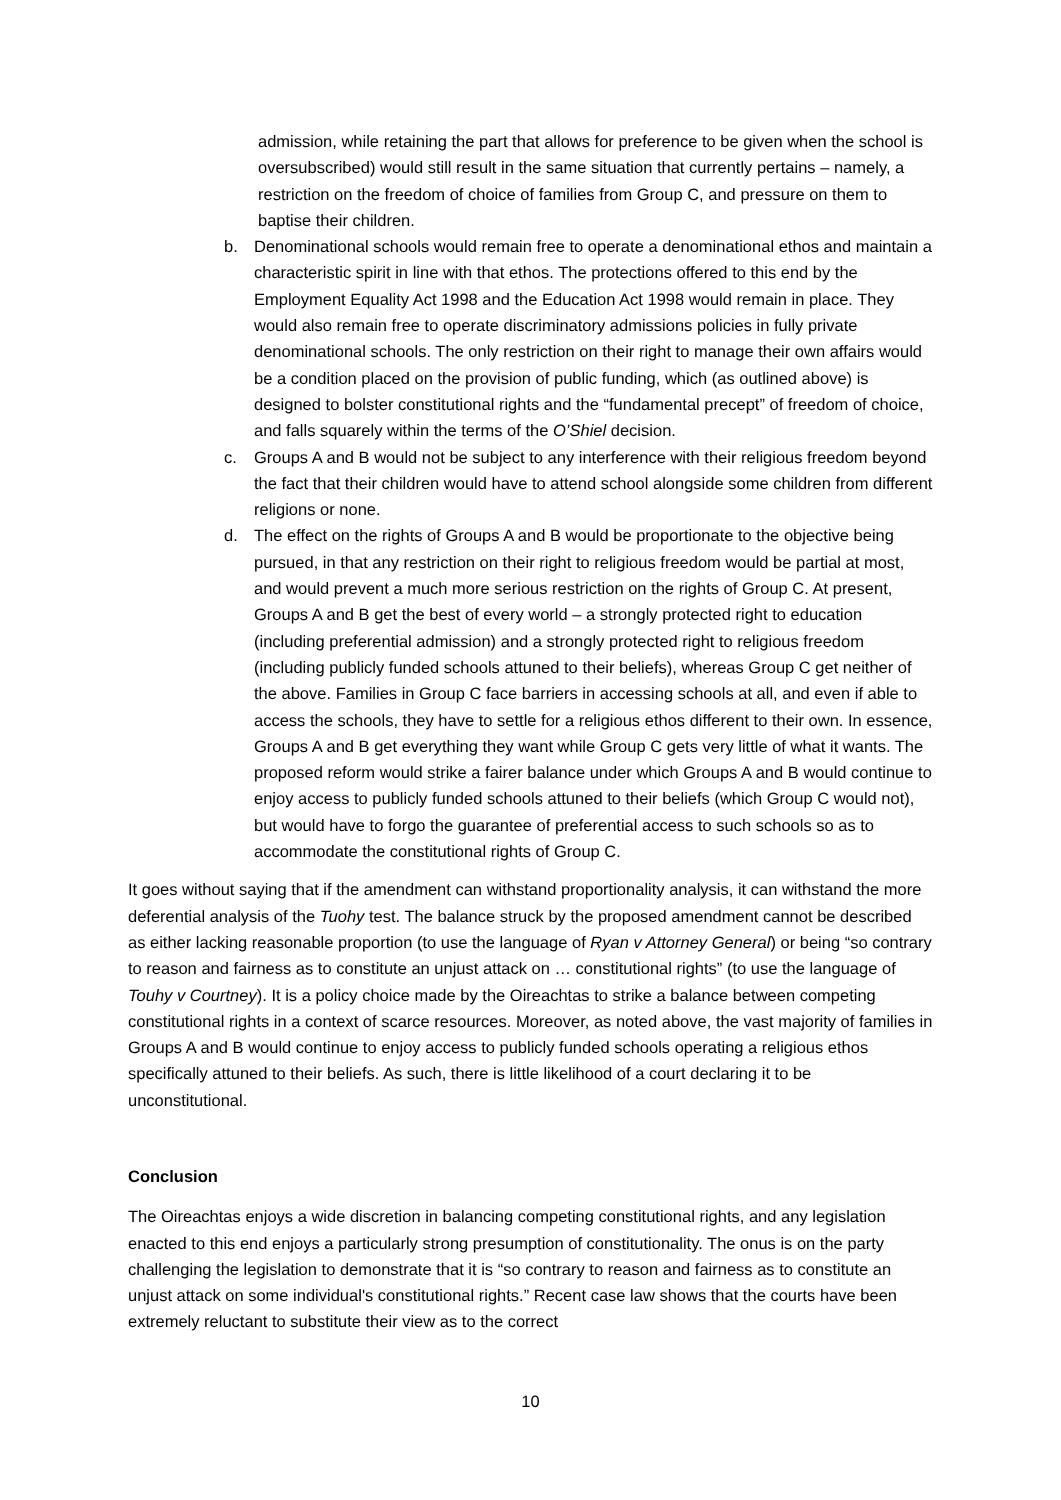admission, while retaining the part that allows for preference to be given when the school is oversubscribed) would still result in the same situation that currently pertains – namely, a restriction on the freedom of choice of families from Group C, and pressure on them to baptise their children.
b. Denominational schools would remain free to operate a denominational ethos and maintain a characteristic spirit in line with that ethos. The protections offered to this end by the Employment Equality Act 1998 and the Education Act 1998 would remain in place. They would also remain free to operate discriminatory admissions policies in fully private denominational schools. The only restriction on their right to manage their own affairs would be a condition placed on the provision of public funding, which (as outlined above) is designed to bolster constitutional rights and the “fundamental precept” of freedom of choice, and falls squarely within the terms of the O’Shiel decision.
c. Groups A and B would not be subject to any interference with their religious freedom beyond the fact that their children would have to attend school alongside some children from different religions or none.
d. The effect on the rights of Groups A and B would be proportionate to the objective being pursued, in that any restriction on their right to religious freedom would be partial at most, and would prevent a much more serious restriction on the rights of Group C. At present, Groups A and B get the best of every world – a strongly protected right to education (including preferential admission) and a strongly protected right to religious freedom (including publicly funded schools attuned to their beliefs), whereas Group C get neither of the above. Families in Group C face barriers in accessing schools at all, and even if able to access the schools, they have to settle for a religious ethos different to their own. In essence, Groups A and B get everything they want while Group C gets very little of what it wants. The proposed reform would strike a fairer balance under which Groups A and B would continue to enjoy access to publicly funded schools attuned to their beliefs (which Group C would not), but would have to forgo the guarantee of preferential access to such schools so as to accommodate the constitutional rights of Group C.
It goes without saying that if the amendment can withstand proportionality analysis, it can withstand the more deferential analysis of the Tuohy test. The balance struck by the proposed amendment cannot be described as either lacking reasonable proportion (to use the language of Ryan v Attorney General) or being “so contrary to reason and fairness as to constitute an unjust attack on … constitutional rights” (to use the language of Touhy v Courtney). It is a policy choice made by the Oireachtas to strike a balance between competing constitutional rights in a context of scarce resources. Moreover, as noted above, the vast majority of families in Groups A and B would continue to enjoy access to publicly funded schools operating a religious ethos specifically attuned to their beliefs. As such, there is little likelihood of a court declaring it to be unconstitutional.
Conclusion
The Oireachtas enjoys a wide discretion in balancing competing constitutional rights, and any legislation enacted to this end enjoys a particularly strong presumption of constitutionality. The onus is on the party challenging the legislation to demonstrate that it is “so contrary to reason and fairness as to constitute an unjust attack on some individual's constitutional rights.” Recent case law shows that the courts have been extremely reluctant to substitute their view as to the correct
10